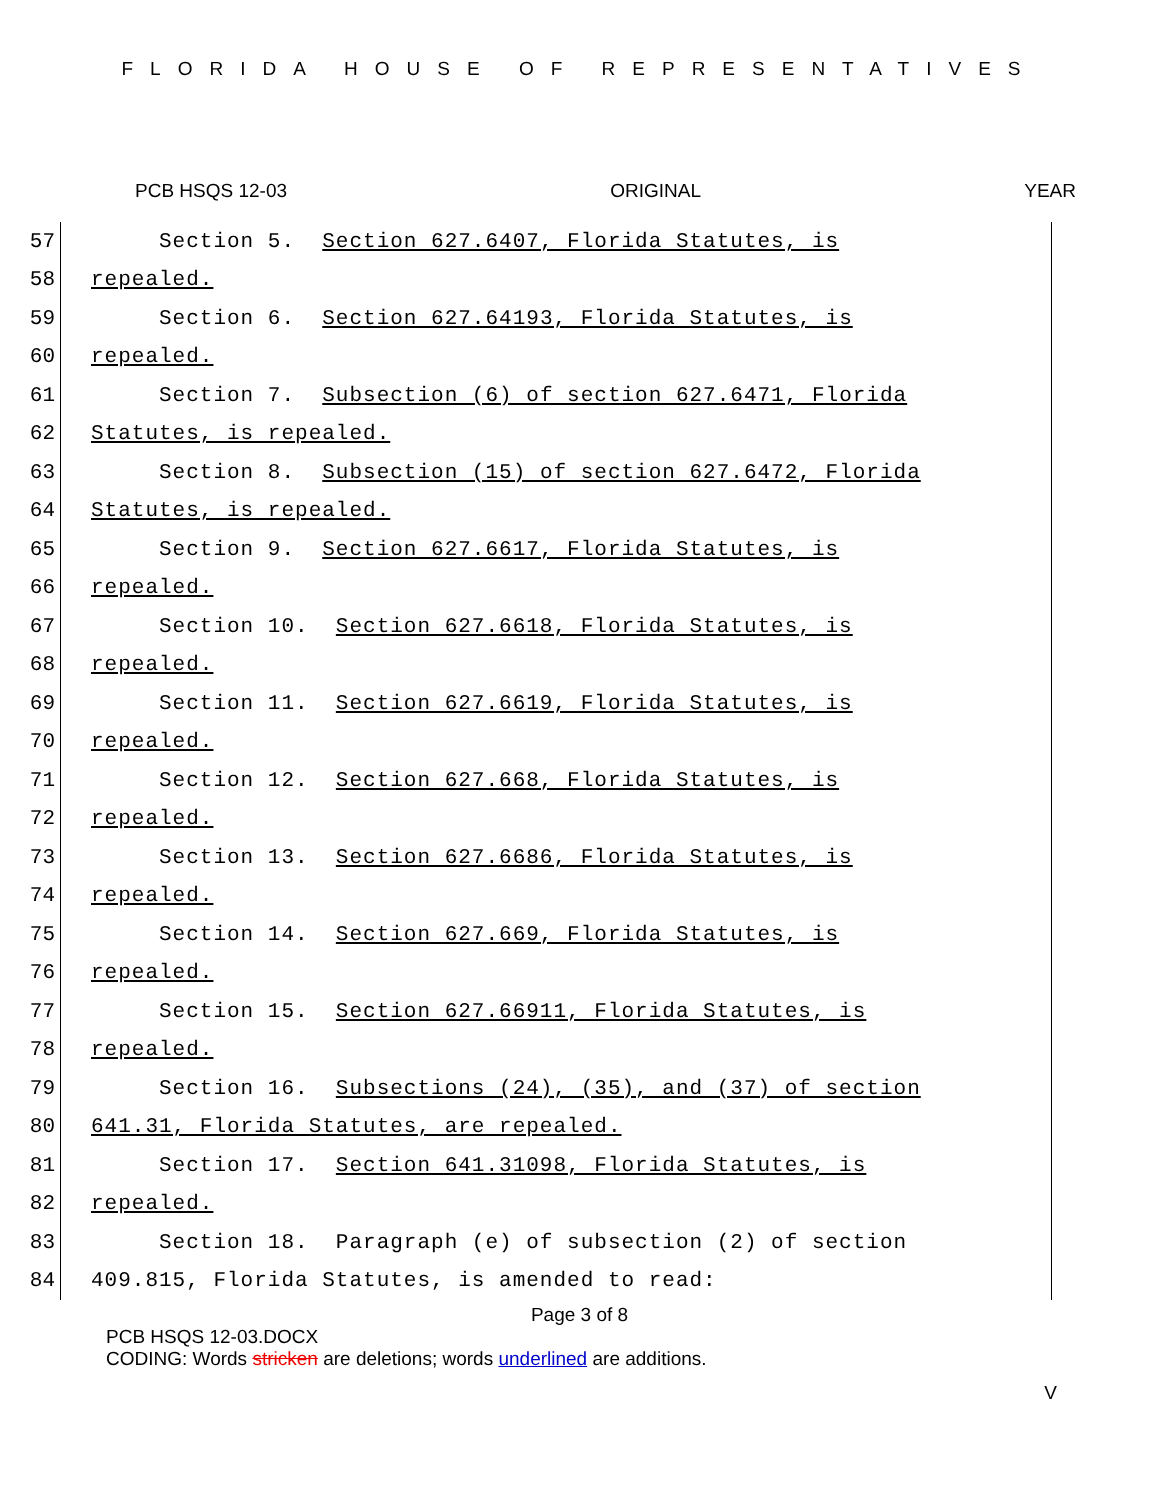FLORIDA HOUSE OF REPRESENTATIVES
PCB HSQS 12-03 ORIGINAL YEAR
57 Section 5. Section 627.6407, Florida Statutes, is
58 repealed.
59 Section 6. Section 627.64193, Florida Statutes, is
60 repealed.
61 Section 7. Subsection (6) of section 627.6471, Florida
62 Statutes, is repealed.
63 Section 8. Subsection (15) of section 627.6472, Florida
64 Statutes, is repealed.
65 Section 9. Section 627.6617, Florida Statutes, is
66 repealed.
67 Section 10. Section 627.6618, Florida Statutes, is
68 repealed.
69 Section 11. Section 627.6619, Florida Statutes, is
70 repealed.
71 Section 12. Section 627.668, Florida Statutes, is
72 repealed.
73 Section 13. Section 627.6686, Florida Statutes, is
74 repealed.
75 Section 14. Section 627.669, Florida Statutes, is
76 repealed.
77 Section 15. Section 627.66911, Florida Statutes, is
78 repealed.
79 Section 16. Subsections (24), (35), and (37) of section
80 641.31, Florida Statutes, are repealed.
81 Section 17. Section 641.31098, Florida Statutes, is
82 repealed.
83 Section 18. Paragraph (e) of subsection (2) of section
84 409.815, Florida Statutes, is amended to read:
Page 3 of 8
PCB HSQS 12-03.DOCX
CODING: Words stricken are deletions; words underlined are additions.
V